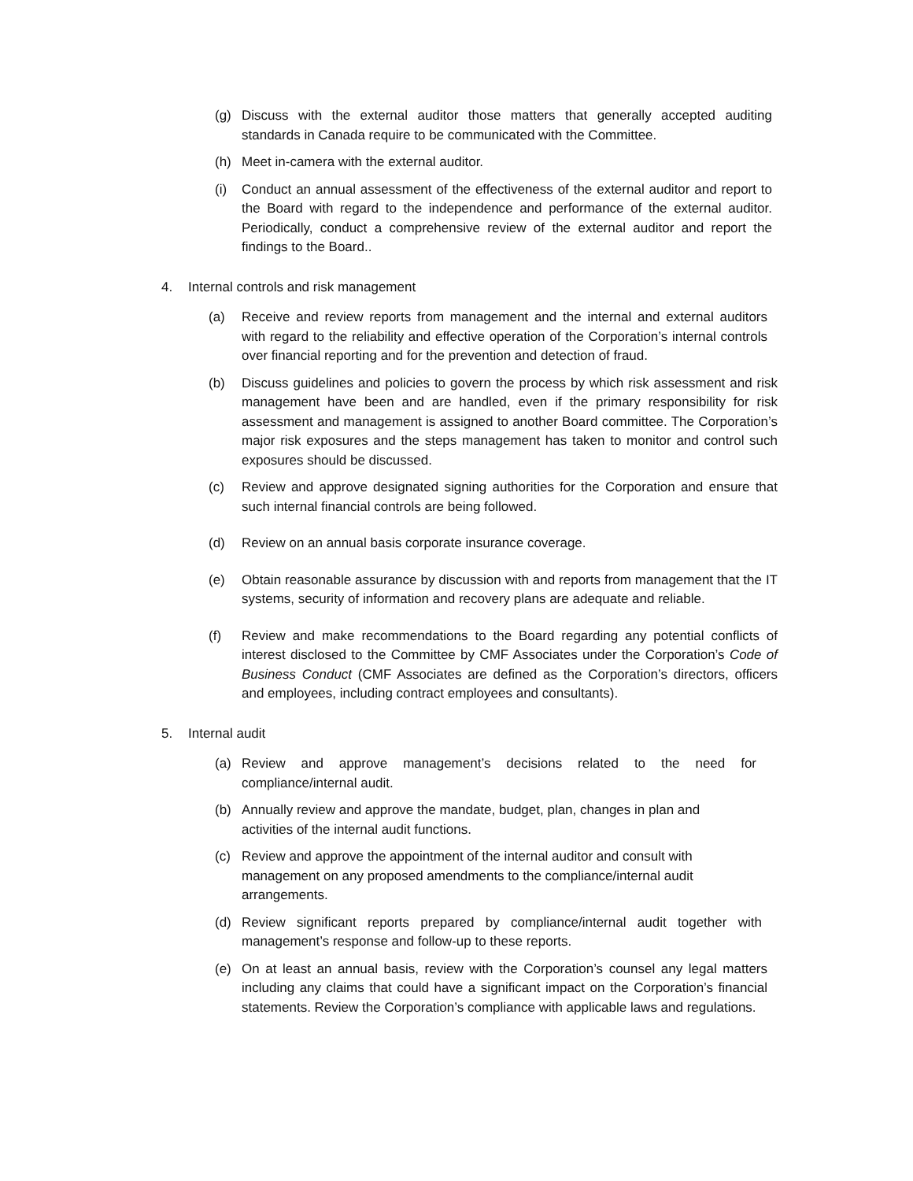(g) Discuss with the external auditor those matters that generally accepted auditing standards in Canada require to be communicated with the Committee.
(h) Meet in-camera with the external auditor.
(i) Conduct an annual assessment of the effectiveness of the external auditor and report to the Board with regard to the independence and performance of the external auditor. Periodically, conduct a comprehensive review of the external auditor and report the findings to the Board..
4. Internal controls and risk management
(a) Receive and review reports from management and the internal and external auditors with regard to the reliability and effective operation of the Corporation’s internal controls over financial reporting and for the prevention and detection of fraud.
(b) Discuss guidelines and policies to govern the process by which risk assessment and risk management have been and are handled, even if the primary responsibility for risk assessment and management is assigned to another Board committee. The Corporation’s major risk exposures and the steps management has taken to monitor and control such exposures should be discussed.
(c) Review and approve designated signing authorities for the Corporation and ensure that such internal financial controls are being followed.
(d) Review on an annual basis corporate insurance coverage.
(e) Obtain reasonable assurance by discussion with and reports from management that the IT systems, security of information and recovery plans are adequate and reliable.
(f) Review and make recommendations to the Board regarding any potential conflicts of interest disclosed to the Committee by CMF Associates under the Corporation’s Code of Business Conduct (CMF Associates are defined as the Corporation’s directors, officers and employees, including contract employees and consultants).
5. Internal audit
(a) Review and approve management’s decisions related to the need for compliance/internal audit.
(b) Annually review and approve the mandate, budget, plan, changes in plan and activities of the internal audit functions.
(c) Review and approve the appointment of the internal auditor and consult with management on any proposed amendments to the compliance/internal audit arrangements.
(d) Review significant reports prepared by compliance/internal audit together with management’s response and follow-up to these reports.
(e) On at least an annual basis, review with the Corporation’s counsel any legal matters including any claims that could have a significant impact on the Corporation’s financial statements. Review the Corporation’s compliance with applicable laws and regulations.